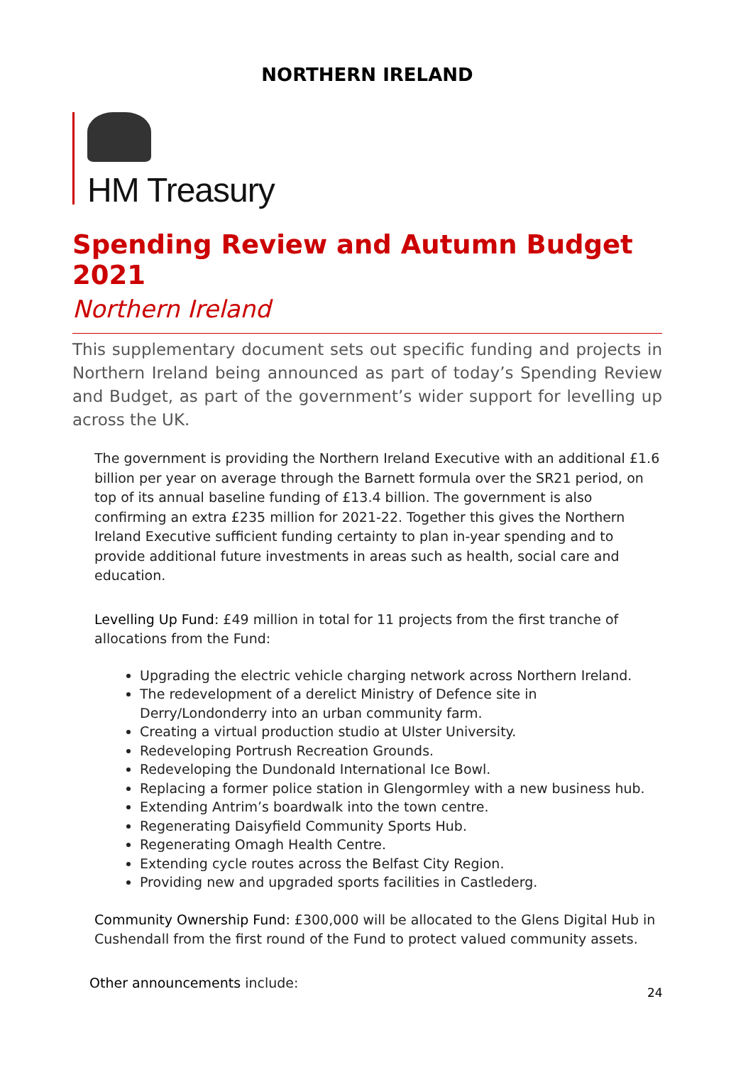NORTHERN IRELAND
HM Treasury
Spending Review and Autumn Budget 2021
Northern Ireland
This supplementary document sets out specific funding and projects in Northern Ireland being announced as part of today’s Spending Review and Budget, as part of the government’s wider support for levelling up across the UK.
The government is providing the Northern Ireland Executive with an additional £1.6 billion per year on average through the Barnett formula over the SR21 period, on top of its annual baseline funding of £13.4 billion. The government is also confirming an extra £235 million for 2021-22. Together this gives the Northern Ireland Executive sufficient funding certainty to plan in-year spending and to provide additional future investments in areas such as health, social care and education.
Levelling Up Fund: £49 million in total for 11 projects from the first tranche of allocations from the Fund:
Upgrading the electric vehicle charging network across Northern Ireland.
The redevelopment of a derelict Ministry of Defence site in Derry/Londonderry into an urban community farm.
Creating a virtual production studio at Ulster University.
Redeveloping Portrush Recreation Grounds.
Redeveloping the Dundonald International Ice Bowl.
Replacing a former police station in Glengormley with a new business hub.
Extending Antrim’s boardwalk into the town centre.
Regenerating Daisyfield Community Sports Hub.
Regenerating Omagh Health Centre.
Extending cycle routes across the Belfast City Region.
Providing new and upgraded sports facilities in Castlederg.
Community Ownership Fund: £300,000 will be allocated to the Glens Digital Hub in Cushendall from the first round of the Fund to protect valued community assets.
Other announcements include:
24